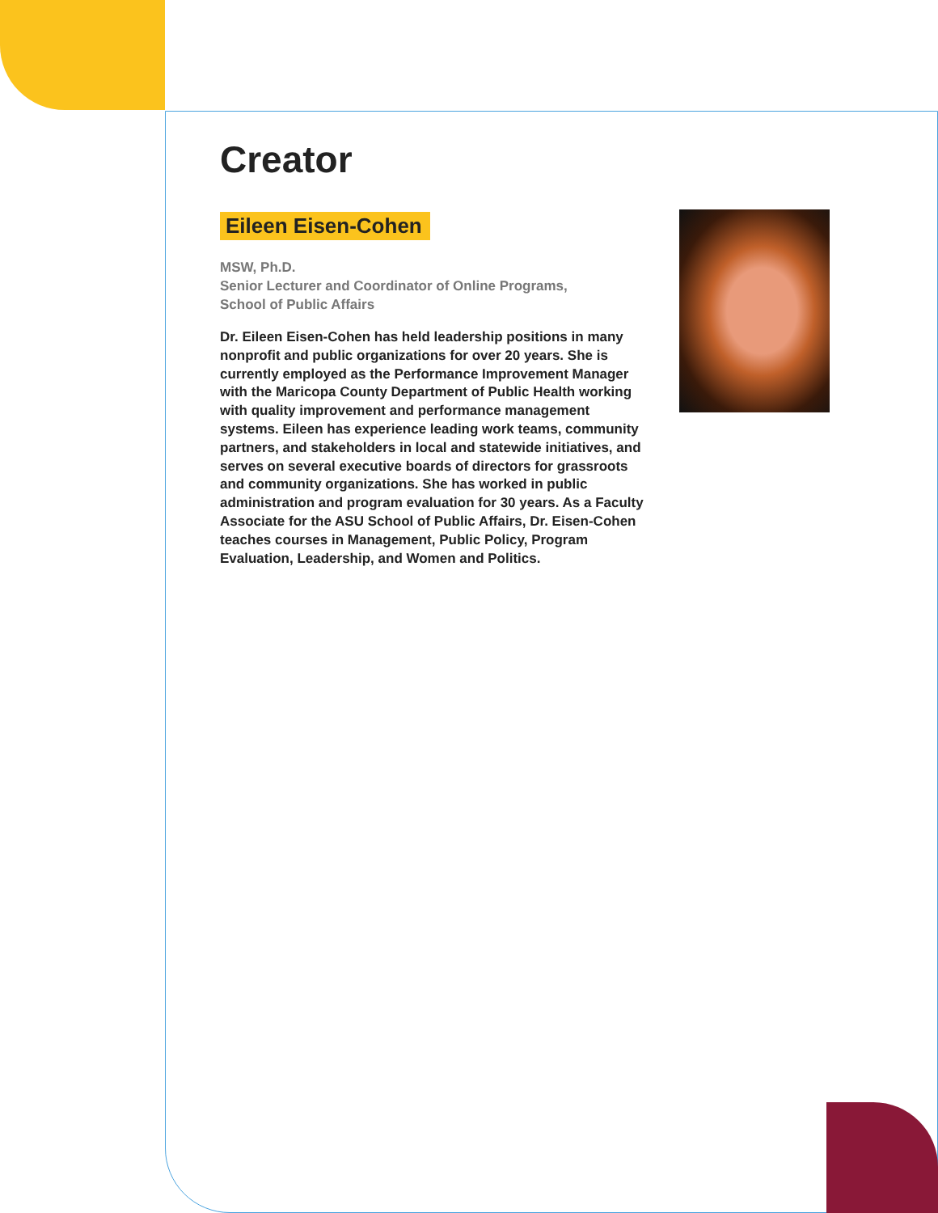Creator
Eileen Eisen-Cohen
MSW, Ph.D.
Senior Lecturer and Coordinator of Online Programs,
School of Public Affairs
Dr. Eileen Eisen-Cohen has held leadership positions in many nonprofit and public organizations for over 20 years. She is currently employed as the Performance Improvement Manager with the Maricopa County Department of Public Health working with quality improvement and performance management systems. Eileen has experience leading work teams, community partners, and stakeholders in local and statewide initiatives, and serves on several executive boards of directors for grassroots and community organizations. She has worked in public administration and program evaluation for 30 years. As a Faculty Associate for the ASU School of Public Affairs, Dr. Eisen-Cohen teaches courses in Management, Public Policy, Program Evaluation, Leadership, and Women and Politics.